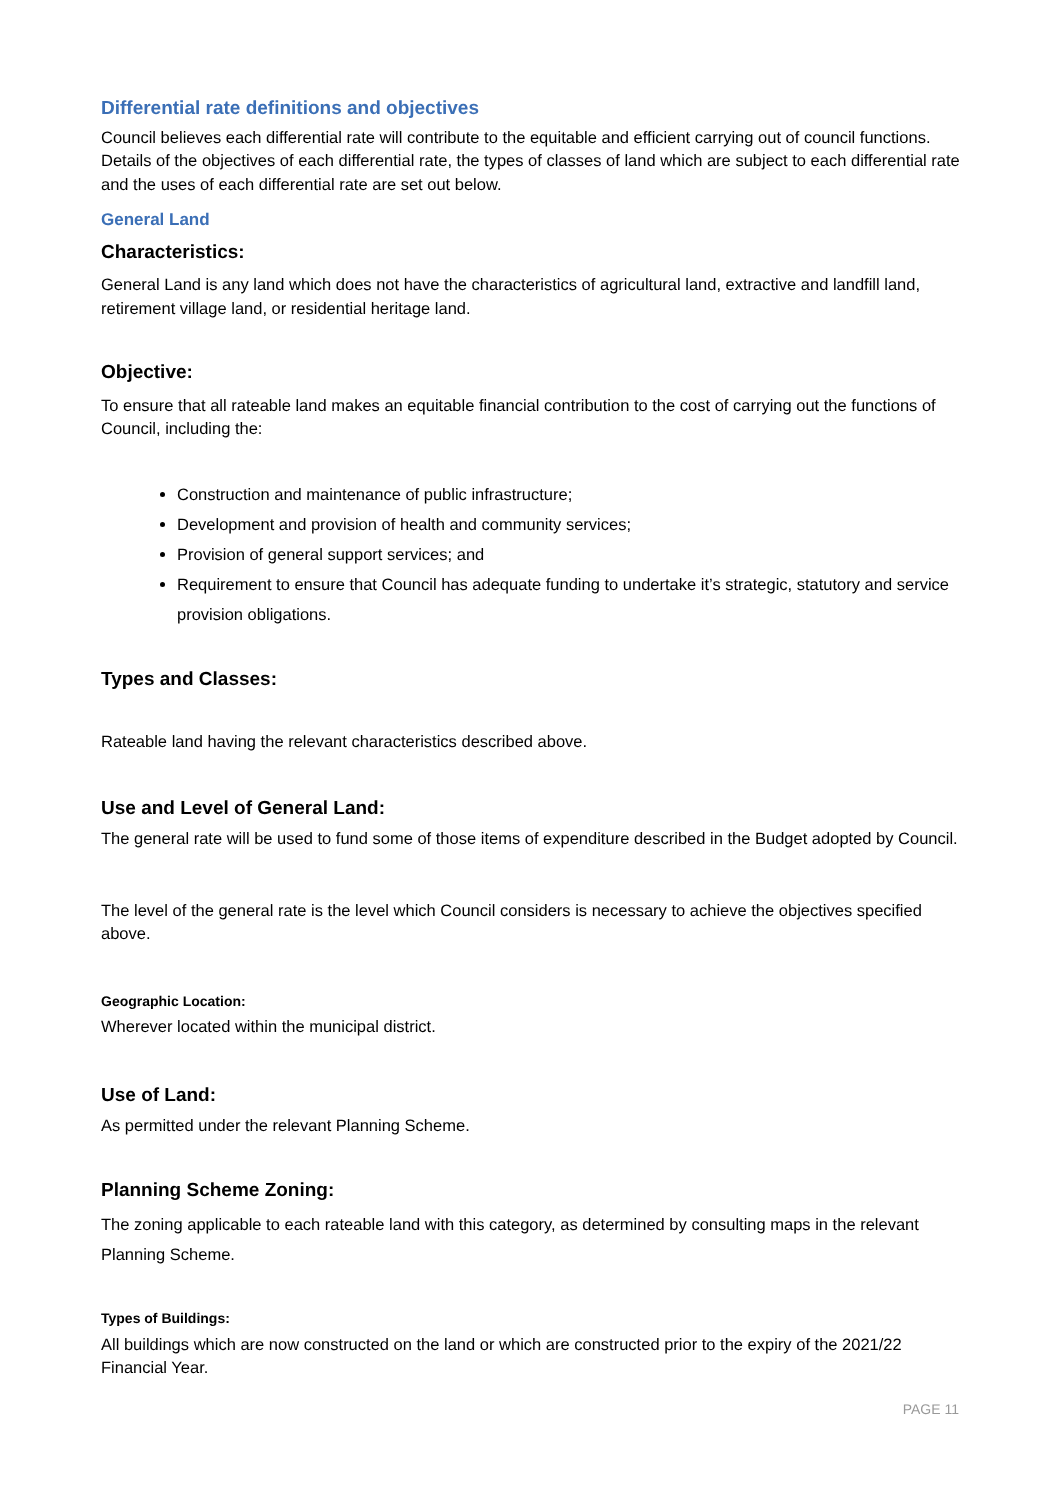Differential rate definitions and objectives
Council believes each differential rate will contribute to the equitable and efficient carrying out of council functions. Details of the objectives of each differential rate, the types of classes of land which are subject to each differential rate and the uses of each differential rate are set out below.
General Land
Characteristics:
General Land is any land which does not have the characteristics of agricultural land, extractive and landfill land, retirement village land, or residential heritage land.
Objective:
To ensure that all rateable land makes an equitable financial contribution to the cost of carrying out the functions of Council, including the:
Construction and maintenance of public infrastructure;
Development and provision of health and community services;
Provision of general support services; and
Requirement to ensure that Council has adequate funding to undertake it’s strategic, statutory and service provision obligations.
Types and Classes:
Rateable land having the relevant characteristics described above.
Use and Level of General Land:
The general rate will be used to fund some of those items of expenditure described in the Budget adopted by Council.
The level of the general rate is the level which Council considers is necessary to achieve the objectives specified above.
Geographic Location:
Wherever located within the municipal district.
Use of Land:
As permitted under the relevant Planning Scheme.
Planning Scheme Zoning:
The zoning applicable to each rateable land with this category, as determined by consulting maps in the relevant Planning Scheme.
Types of Buildings:
All buildings which are now constructed on the land or which are constructed prior to the expiry of the 2021/22 Financial Year.
PAGE 11